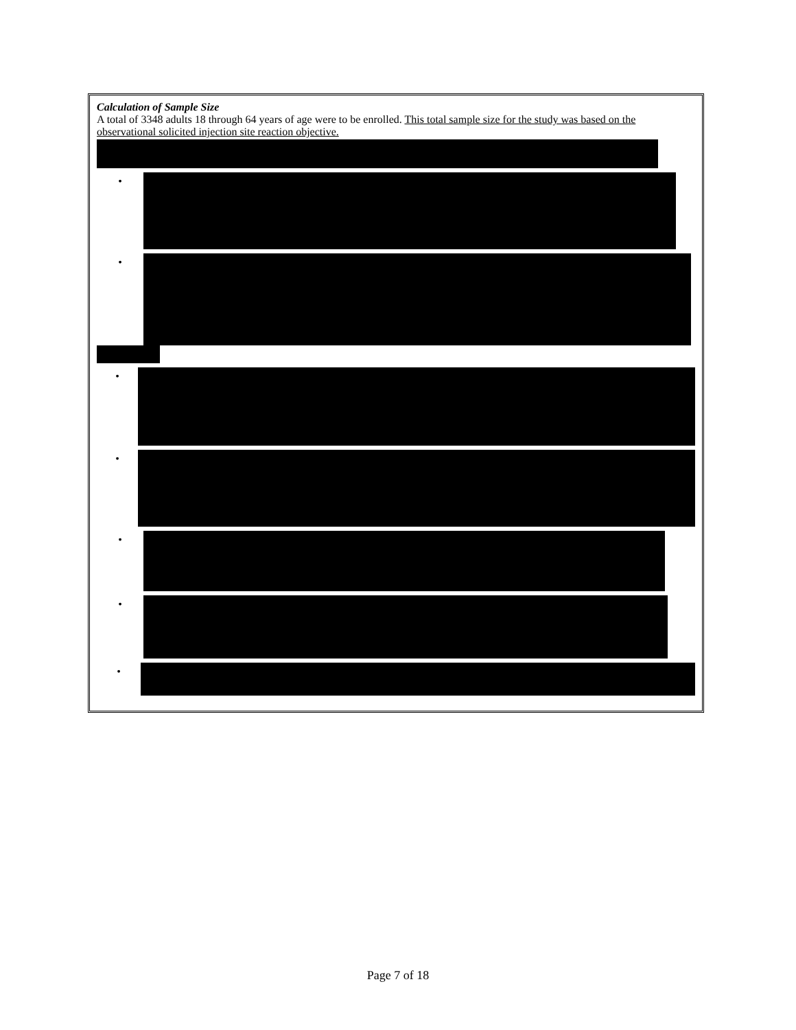Calculation of Sample Size
A total of 3348 adults 18 through 64 years of age were to be enrolled. This total sample size for the study was based on the observational solicited injection site reaction objective.
•
•
•
•
•
•
•
Page 7 of 18